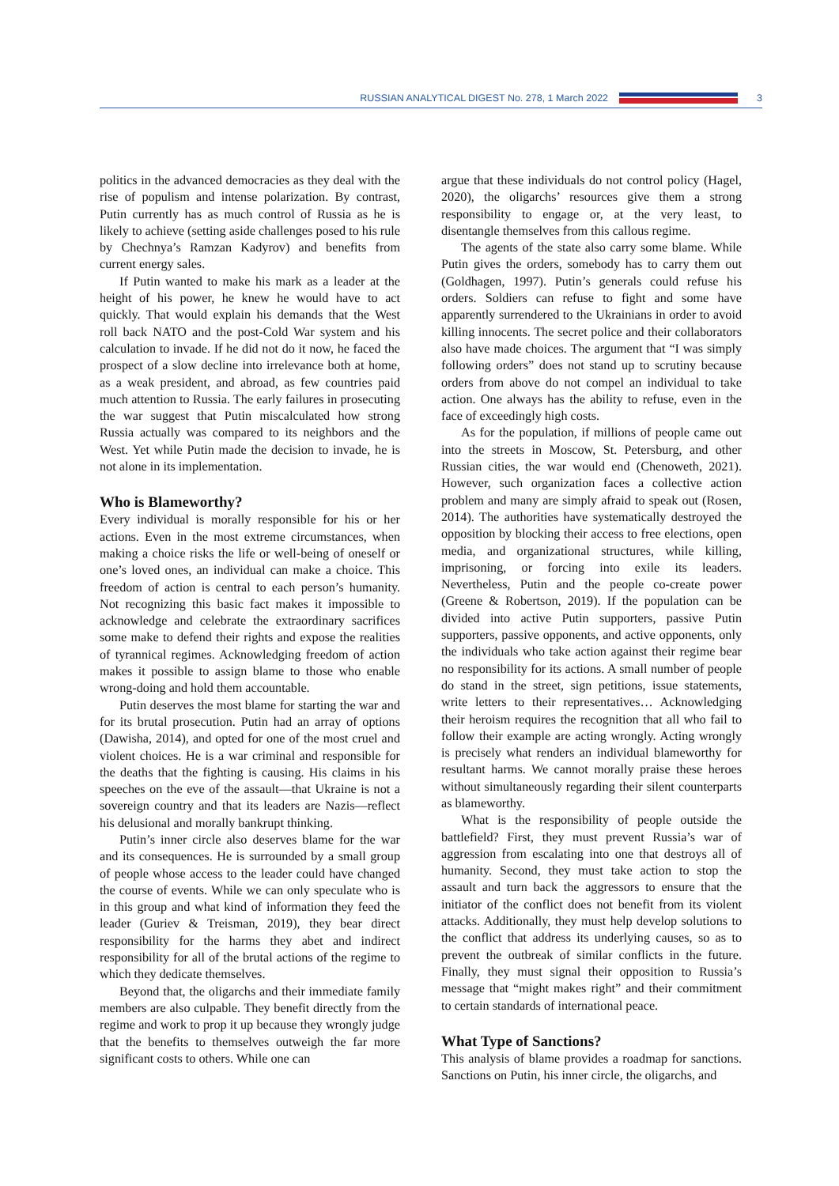RUSSIAN ANALYTICAL DIGEST No. 278, 1 March 2022
3
politics in the advanced democracies as they deal with the rise of populism and intense polarization. By contrast, Putin currently has as much control of Russia as he is likely to achieve (setting aside challenges posed to his rule by Chechnya’s Ramzan Kadyrov) and benefits from current energy sales.
If Putin wanted to make his mark as a leader at the height of his power, he knew he would have to act quickly. That would explain his demands that the West roll back NATO and the post-Cold War system and his calculation to invade. If he did not do it now, he faced the prospect of a slow decline into irrelevance both at home, as a weak president, and abroad, as few countries paid much attention to Russia. The early failures in prosecuting the war suggest that Putin miscalculated how strong Russia actually was compared to its neighbors and the West. Yet while Putin made the decision to invade, he is not alone in its implementation.
Who is Blameworthy?
Every individual is morally responsible for his or her actions. Even in the most extreme circumstances, when making a choice risks the life or well-being of oneself or one’s loved ones, an individual can make a choice. This freedom of action is central to each person’s humanity. Not recognizing this basic fact makes it impossible to acknowledge and celebrate the extraordinary sacrifices some make to defend their rights and expose the realities of tyrannical regimes. Acknowledging freedom of action makes it possible to assign blame to those who enable wrong-doing and hold them accountable.
Putin deserves the most blame for starting the war and for its brutal prosecution. Putin had an array of options (Dawisha, 2014), and opted for one of the most cruel and violent choices. He is a war criminal and responsible for the deaths that the fighting is causing. His claims in his speeches on the eve of the assault—that Ukraine is not a sovereign country and that its leaders are Nazis—reflect his delusional and morally bankrupt thinking.
Putin’s inner circle also deserves blame for the war and its consequences. He is surrounded by a small group of people whose access to the leader could have changed the course of events. While we can only speculate who is in this group and what kind of information they feed the leader (Guriev & Treisman, 2019), they bear direct responsibility for the harms they abet and indirect responsibility for all of the brutal actions of the regime to which they dedicate themselves.
Beyond that, the oligarchs and their immediate family members are also culpable. They benefit directly from the regime and work to prop it up because they wrongly judge that the benefits to themselves outweigh the far more significant costs to others. While one can
argue that these individuals do not control policy (Hagel, 2020), the oligarchs’ resources give them a strong responsibility to engage or, at the very least, to disentangle themselves from this callous regime.
The agents of the state also carry some blame. While Putin gives the orders, somebody has to carry them out (Goldhagen, 1997). Putin’s generals could refuse his orders. Soldiers can refuse to fight and some have apparently surrendered to the Ukrainians in order to avoid killing innocents. The secret police and their collaborators also have made choices. The argument that “I was simply following orders” does not stand up to scrutiny because orders from above do not compel an individual to take action. One always has the ability to refuse, even in the face of exceedingly high costs.
As for the population, if millions of people came out into the streets in Moscow, St. Petersburg, and other Russian cities, the war would end (Chenoweth, 2021). However, such organization faces a collective action problem and many are simply afraid to speak out (Rosen, 2014). The authorities have systematically destroyed the opposition by blocking their access to free elections, open media, and organizational structures, while killing, imprisoning, or forcing into exile its leaders. Nevertheless, Putin and the people co-create power (Greene & Robertson, 2019). If the population can be divided into active Putin supporters, passive Putin supporters, passive opponents, and active opponents, only the individuals who take action against their regime bear no responsibility for its actions. A small number of people do stand in the street, sign petitions, issue statements, write letters to their representatives… Acknowledging their heroism requires the recognition that all who fail to follow their example are acting wrongly. Acting wrongly is precisely what renders an individual blameworthy for resultant harms. We cannot morally praise these heroes without simultaneously regarding their silent counterparts as blameworthy.
What is the responsibility of people outside the battlefield? First, they must prevent Russia’s war of aggression from escalating into one that destroys all of humanity. Second, they must take action to stop the assault and turn back the aggressors to ensure that the initiator of the conflict does not benefit from its violent attacks. Additionally, they must help develop solutions to the conflict that address its underlying causes, so as to prevent the outbreak of similar conflicts in the future. Finally, they must signal their opposition to Russia’s message that “might makes right” and their commitment to certain standards of international peace.
What Type of Sanctions?
This analysis of blame provides a roadmap for sanctions. Sanctions on Putin, his inner circle, the oligarchs, and